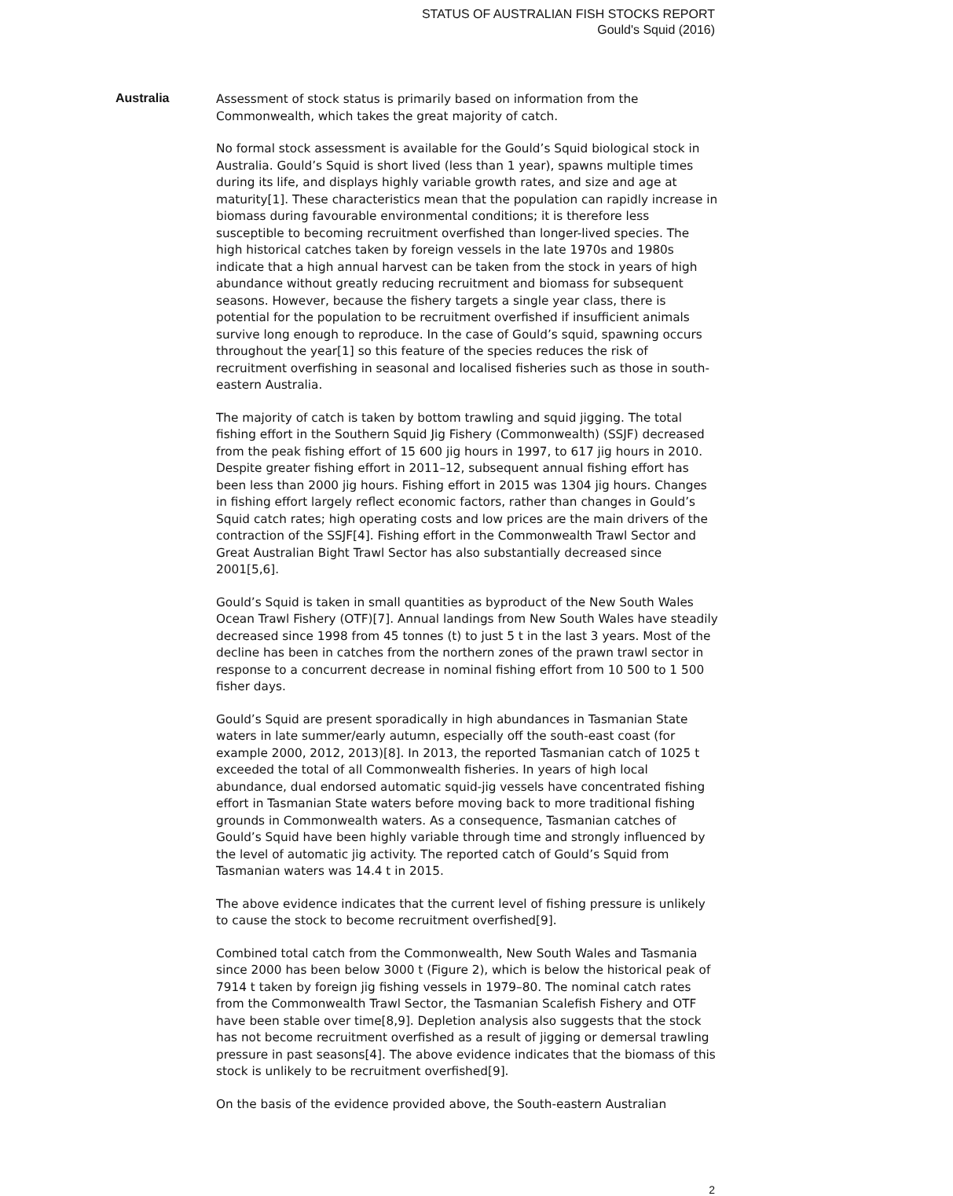STATUS OF AUSTRALIAN FISH STOCKS REPORT
Gould's Squid (2016)
Australia
Assessment of stock status is primarily based on information from the Commonwealth, which takes the great majority of catch.
No formal stock assessment is available for the Gould’s Squid biological stock in Australia. Gould’s Squid is short lived (less than 1 year), spawns multiple times during its life, and displays highly variable growth rates, and size and age at maturity[1]. These characteristics mean that the population can rapidly increase in biomass during favourable environmental conditions; it is therefore less susceptible to becoming recruitment overfished than longer-lived species. The high historical catches taken by foreign vessels in the late 1970s and 1980s indicate that a high annual harvest can be taken from the stock in years of high abundance without greatly reducing recruitment and biomass for subsequent seasons. However, because the fishery targets a single year class, there is potential for the population to be recruitment overfished if insufficient animals survive long enough to reproduce. In the case of Gould’s squid, spawning occurs throughout the year[1] so this feature of the species reduces the risk of recruitment overfishing in seasonal and localised fisheries such as those in south-eastern Australia.
The majority of catch is taken by bottom trawling and squid jigging. The total fishing effort in the Southern Squid Jig Fishery (Commonwealth) (SSJF) decreased from the peak fishing effort of 15 600 jig hours in 1997, to 617 jig hours in 2010. Despite greater fishing effort in 2011–12, subsequent annual fishing effort has been less than 2000 jig hours. Fishing effort in 2015 was 1304 jig hours. Changes in fishing effort largely reflect economic factors, rather than changes in Gould’s Squid catch rates; high operating costs and low prices are the main drivers of the contraction of the SSJF[4]. Fishing effort in the Commonwealth Trawl Sector and Great Australian Bight Trawl Sector has also substantially decreased since 2001[5,6].
Gould’s Squid is taken in small quantities as byproduct of the New South Wales Ocean Trawl Fishery (OTF)[7]. Annual landings from New South Wales have steadily decreased since 1998 from 45 tonnes (t) to just 5 t in the last 3 years. Most of the decline has been in catches from the northern zones of the prawn trawl sector in response to a concurrent decrease in nominal fishing effort from 10 500 to 1 500 fisher days.
Gould’s Squid are present sporadically in high abundances in Tasmanian State waters in late summer/early autumn, especially off the south-east coast (for example 2000, 2012, 2013)[8]. In 2013, the reported Tasmanian catch of 1025 t exceeded the total of all Commonwealth fisheries. In years of high local abundance, dual endorsed automatic squid-jig vessels have concentrated fishing effort in Tasmanian State waters before moving back to more traditional fishing grounds in Commonwealth waters. As a consequence, Tasmanian catches of Gould’s Squid have been highly variable through time and strongly influenced by the level of automatic jig activity. The reported catch of Gould’s Squid from Tasmanian waters was 14.4 t in 2015.
The above evidence indicates that the current level of fishing pressure is unlikely to cause the stock to become recruitment overfished[9].
Combined total catch from the Commonwealth, New South Wales and Tasmania since 2000 has been below 3000 t (Figure 2), which is below the historical peak of 7914 t taken by foreign jig fishing vessels in 1979–80. The nominal catch rates from the Commonwealth Trawl Sector, the Tasmanian Scalefish Fishery and OTF have been stable over time[8,9]. Depletion analysis also suggests that the stock has not become recruitment overfished as a result of jigging or demersal trawling pressure in past seasons[4]. The above evidence indicates that the biomass of this stock is unlikely to be recruitment overfished[9].
On the basis of the evidence provided above, the South-eastern Australian
2